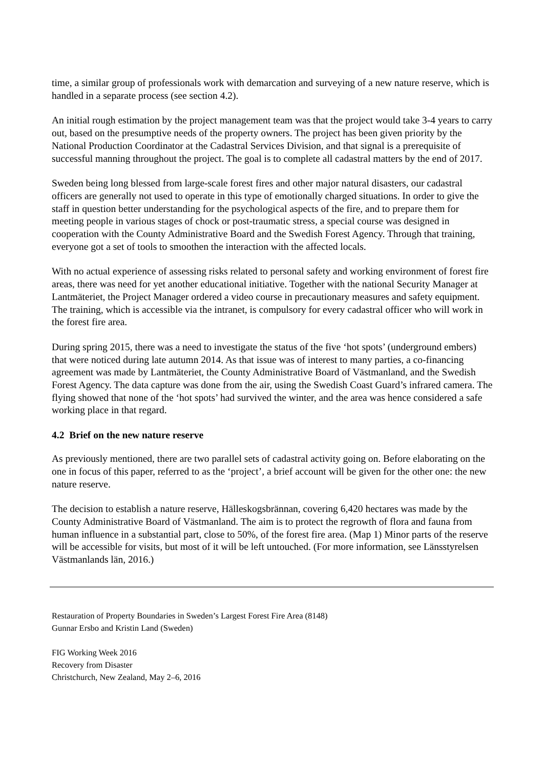time, a similar group of professionals work with demarcation and surveying of a new nature reserve, which is handled in a separate process (see section 4.2).
An initial rough estimation by the project management team was that the project would take 3-4 years to carry out, based on the presumptive needs of the property owners. The project has been given priority by the National Production Coordinator at the Cadastral Services Division, and that signal is a prerequisite of successful manning throughout the project. The goal is to complete all cadastral matters by the end of 2017.
Sweden being long blessed from large-scale forest fires and other major natural disasters, our cadastral officers are generally not used to operate in this type of emotionally charged situations. In order to give the staff in question better understanding for the psychological aspects of the fire, and to prepare them for meeting people in various stages of chock or post-traumatic stress, a special course was designed in cooperation with the County Administrative Board and the Swedish Forest Agency. Through that training, everyone got a set of tools to smoothen the interaction with the affected locals.
With no actual experience of assessing risks related to personal safety and working environment of forest fire areas, there was need for yet another educational initiative. Together with the national Security Manager at Lantmäteriet, the Project Manager ordered a video course in precautionary measures and safety equipment. The training, which is accessible via the intranet, is compulsory for every cadastral officer who will work in the forest fire area.
During spring 2015, there was a need to investigate the status of the five ‘hot spots’ (underground embers) that were noticed during late autumn 2014. As that issue was of interest to many parties, a co-financing agreement was made by Lantmäteriet, the County Administrative Board of Västmanland, and the Swedish Forest Agency. The data capture was done from the air, using the Swedish Coast Guard’s infrared camera. The flying showed that none of the ‘hot spots’ had survived the winter, and the area was hence considered a safe working place in that regard.
4.2 Brief on the new nature reserve
As previously mentioned, there are two parallel sets of cadastral activity going on. Before elaborating on the one in focus of this paper, referred to as the ‘project’, a brief account will be given for the other one: the new nature reserve.
The decision to establish a nature reserve, Hälleskogsbrännan, covering 6,420 hectares was made by the County Administrative Board of Västmanland. The aim is to protect the regrowth of flora and fauna from human influence in a substantial part, close to 50%, of the forest fire area. (Map 1) Minor parts of the reserve will be accessible for visits, but most of it will be left untouched. (For more information, see Länsstyrelsen Västmanlands län, 2016.)
Restauration of Property Boundaries in Sweden’s Largest Forest Fire Area (8148)
Gunnar Ersbo and Kristin Land (Sweden)
FIG Working Week 2016
Recovery from Disaster
Christchurch, New Zealand, May 2–6, 2016